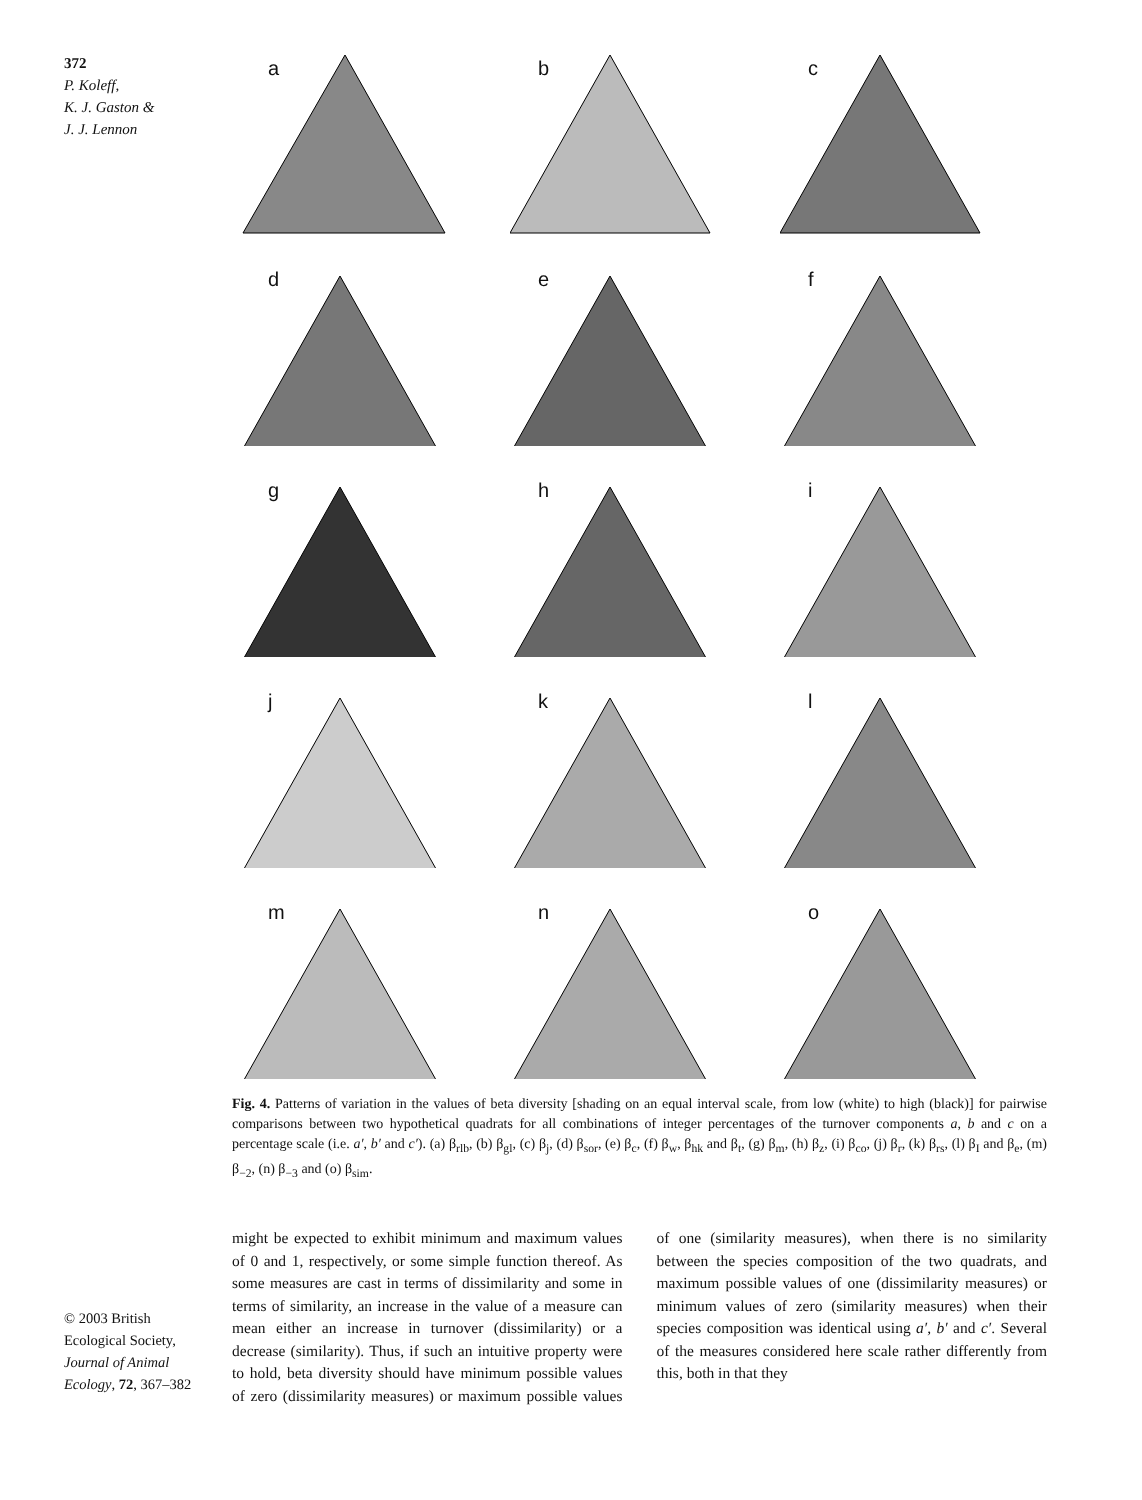372
P. Koleff,
K. J. Gaston &
J. J. Lennon
a
b
c
d
e
f
g
h
i
j
k
l
m
n
o
Fig. 4. Patterns of variation in the values of beta diversity [shading on an equal interval scale, from low (white) to high (black)] for pairwise comparisons between two hypothetical quadrats for all combinations of integer percentages of the turnover components a, b and c on a percentage scale (i.e. a′, b′ and c′). (a) β<sub>rlb</sub>, (b) β<sub>gl</sub>, (c) β<sub>j</sub>, (d) β<sub>sor</sub>, (e) β<sub>c</sub>, (f) β<sub>w</sub>, β<sub>hk</sub> and β<sub>t</sub>, (g) β<sub>m</sub>, (h) β<sub>z</sub>, (i) β<sub>co</sub>, (j) β<sub>r</sub>, (k) β<sub>rs</sub>, (l) β<sub>I</sub> and β<sub>e</sub>, (m) β<sub>−2</sub>, (n) β<sub>−3</sub> and (o) β<sub>sim</sub>.
© 2003 British Ecological Society, Journal of Animal Ecology, 72, 367–382
might be expected to exhibit minimum and maximum values of 0 and 1, respectively, or some simple function thereof. As some measures are cast in terms of dissimilarity and some in terms of similarity, an increase in the value of a measure can mean either an increase in turnover (dissimilarity) or a decrease (similarity). Thus, if such an intuitive property were to hold, beta diversity should have minimum possible values of zero (dissimilarity measures) or maximum possible values of one (similarity measures), when there is no similarity between the species composition of the two quadrats, and maximum possible values of one (dissimilarity measures) or minimum values of zero (similarity measures) when their species composition was identical using a′, b′ and c′. Several of the measures considered here scale rather differently from this, both in that they